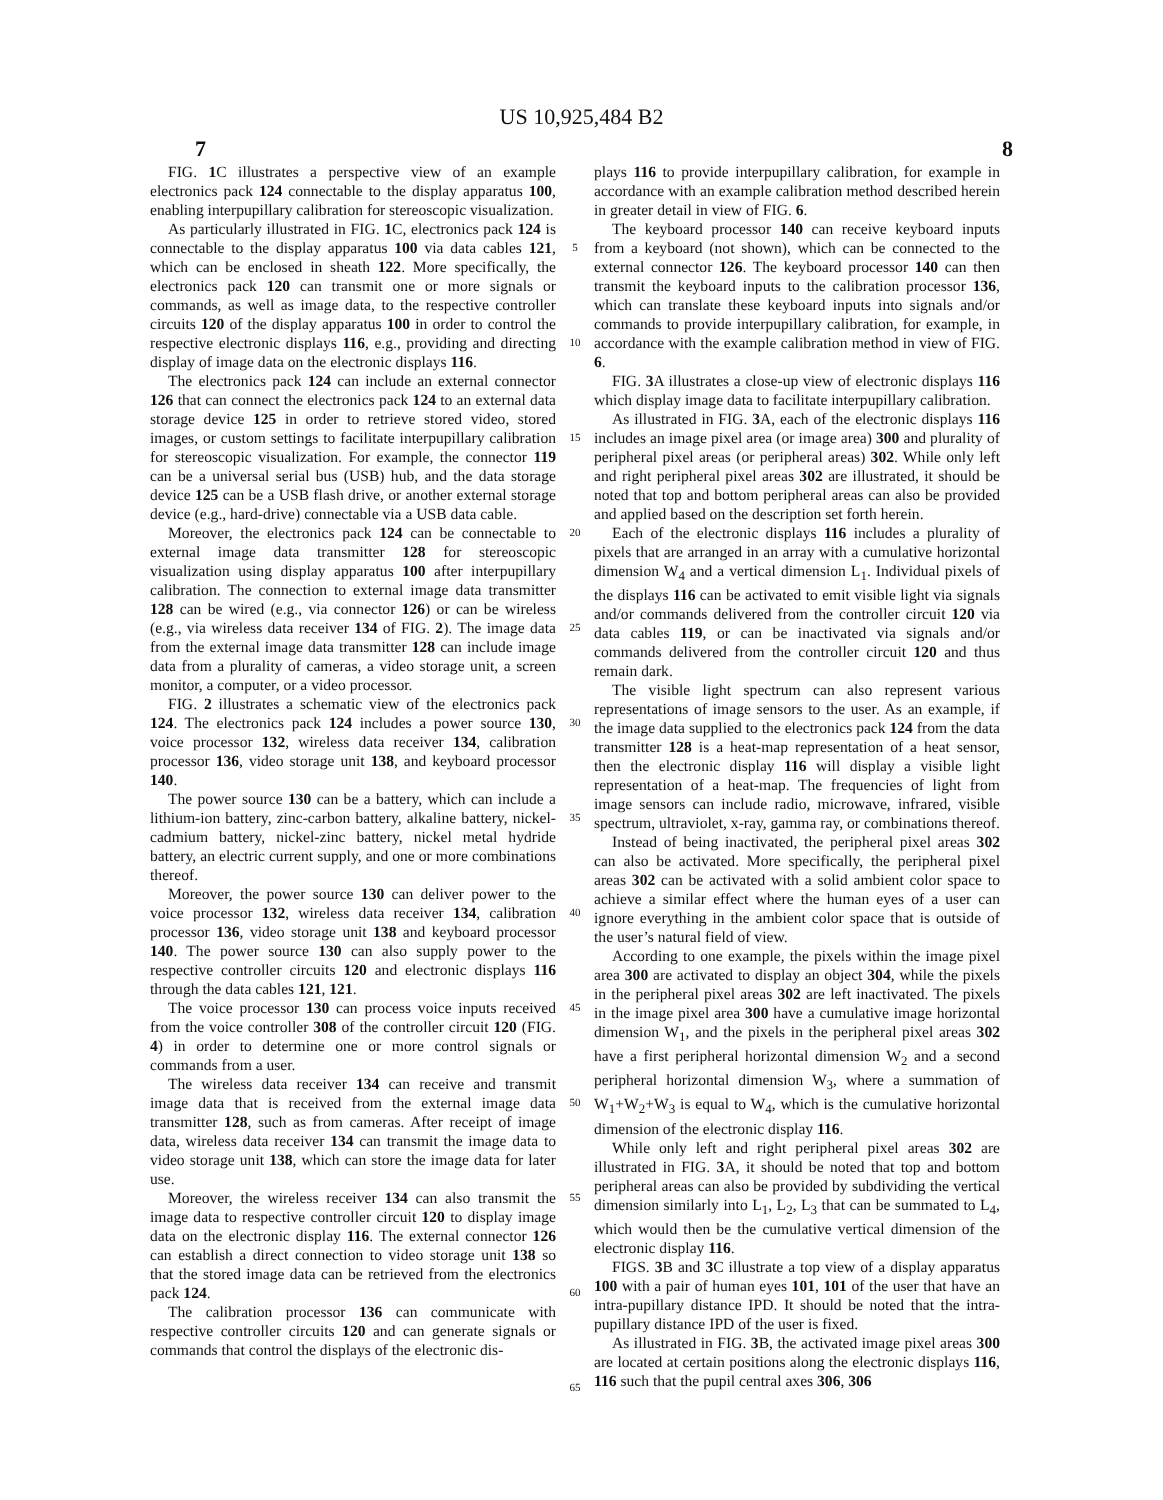US 10,925,484 B2
7 8
FIG. 1 C illustrates a perspective view of an example electronics pack 124 connectable to the display apparatus 100, enabling interpupillary calibration for stereoscopic visualization.
As particularly illustrated in FIG. 1 C, electronics pack 124 is connectable to the display apparatus 100 via data cables 121, which can be enclosed in sheath 122. More specifically, the electronics pack 120 can transmit one or more signals or commands, as well as image data, to the respective controller circuits 120 of the display apparatus 100 in order to control the respective electronic displays 116, e.g., providing and directing display of image data on the electronic displays 116.
The electronics pack 124 can include an external connector 126 that can connect the electronics pack 124 to an external data storage device 125 in order to retrieve stored video, stored images, or custom settings to facilitate interpupillary calibration for stereoscopic visualization. For example, the connector 119 can be a universal serial bus (USB) hub, and the data storage device 125 can be a USB flash drive, or another external storage device (e.g., hard-drive) connectable via a USB data cable.
Moreover, the electronics pack 124 can be connectable to external image data transmitter 128 for stereoscopic visualization using display apparatus 100 after interpupillary calibration. The connection to external image data transmitter 128 can be wired (e.g., via connector 126) or can be wireless (e.g., via wireless data receiver 134 of FIG. 2). The image data from the external image data transmitter 128 can include image data from a plurality of cameras, a video storage unit, a screen monitor, a computer, or a video processor.
FIG. 2 illustrates a schematic view of the electronics pack 124. The electronics pack 124 includes a power source 130, voice processor 132, wireless data receiver 134, calibration processor 136, video storage unit 138, and keyboard processor 140.
The power source 130 can be a battery, which can include a lithium-ion battery, zinc-carbon battery, alkaline battery, nickel-cadmium battery, nickel-zinc battery, nickel metal hydride battery, an electric current supply, and one or more combinations thereof.
Moreover, the power source 130 can deliver power to the voice processor 132, wireless data receiver 134, calibration processor 136, video storage unit 138 and keyboard processor 140. The power source 130 can also supply power to the respective controller circuits 120 and electronic displays 116 through the data cables 121, 121.
The voice processor 130 can process voice inputs received from the voice controller 308 of the controller circuit 120 (FIG. 4) in order to determine one or more control signals or commands from a user.
The wireless data receiver 134 can receive and transmit image data that is received from the external image data transmitter 128, such as from cameras. After receipt of image data, wireless data receiver 134 can transmit the image data to video storage unit 138, which can store the image data for later use.
Moreover, the wireless receiver 134 can also transmit the image data to respective controller circuit 120 to display image data on the electronic display 116. The external connector 126 can establish a direct connection to video storage unit 138 so that the stored image data can be retrieved from the electronics pack 124.
The calibration processor 136 can communicate with respective controller circuits 120 and can generate signals or commands that control the displays of the electronic dis-
5
10
15
20
25
30
35
40
45
50
55
60
65
plays 116 to provide interpupillary calibration, for example in accordance with an example calibration method described herein in greater detail in view of FIG. 6.
The keyboard processor 140 can receive keyboard inputs from a keyboard (not shown), which can be connected to the external connector 126. The keyboard processor 140 can then transmit the keyboard inputs to the calibration processor 136, which can translate these keyboard inputs into signals and/or commands to provide interpupillary calibration, for example, in accordance with the example calibration method in view of FIG. 6.
FIG. 3 A illustrates a close-up view of electronic displays 116 which display image data to facilitate interpupillary calibration.
As illustrated in FIG. 3 A, each of the electronic displays 116 includes an image pixel area (or image area) 300 and plurality of peripheral pixel areas (or peripheral areas) 302. While only left and right peripheral pixel areas 302 are illustrated, it should be noted that top and bottom peripheral areas can also be provided and applied based on the description set forth herein.
Each of the electronic displays 116 includes a plurality of pixels that are arranged in an array with a cumulative horizontal dimension W<sub>4</sub> and a vertical dimension L<sub>1</sub>. Individual pixels of the displays 116 can be activated to emit visible light via signals and/or commands delivered from the controller circuit 120 via data cables 119, or can be inactivated via signals and/or commands delivered from the controller circuit 120 and thus remain dark.
The visible light spectrum can also represent various representations of image sensors to the user. As an example, if the image data supplied to the electronics pack 124 from the data transmitter 128 is a heat-map representation of a heat sensor, then the electronic display 116 will display a visible light representation of a heat-map. The frequencies of light from image sensors can include radio, microwave, infrared, visible spectrum, ultraviolet, x-ray, gamma ray, or combinations thereof.
Instead of being inactivated, the peripheral pixel areas 302 can also be activated. More specifically, the peripheral pixel areas 302 can be activated with a solid ambient color space to achieve a similar effect where the human eyes of a user can ignore everything in the ambient color space that is outside of the user’s natural field of view.
According to one example, the pixels within the image pixel area 300 are activated to display an object 304, while the pixels in the peripheral pixel areas 302 are left inactivated. The pixels in the image pixel area 300 have a cumulative image horizontal dimension W<sub>1</sub>, and the pixels in the peripheral pixel areas 302 have a first peripheral horizontal dimension W<sub>2</sub> and a second peripheral horizontal dimension W<sub>3</sub>, where a summation of W<sub>1</sub>+W<sub>2</sub>+W<sub>3</sub> is equal to W<sub>4</sub>, which is the cumulative horizontal dimension of the electronic display 116.
While only left and right peripheral pixel areas 302 are illustrated in FIG. 3 A, it should be noted that top and bottom peripheral areas can also be provided by subdividing the vertical dimension similarly into L<sub>1</sub>, L<sub>2</sub>, L<sub>3</sub> that can be summated to L<sub>4</sub>, which would then be the cumulative vertical dimension of the electronic display 116.
FIGS. 3 B and 3 C illustrate a top view of a display apparatus 100 with a pair of human eyes 101, 101 of the user that have an intra-pupillary distance IPD. It should be noted that the intra-pupillary distance IPD of the user is fixed.
As illustrated in FIG. 3 B, the activated image pixel areas 300 are located at certain positions along the electronic displays 116, 116 such that the pupil central axes 306, 306